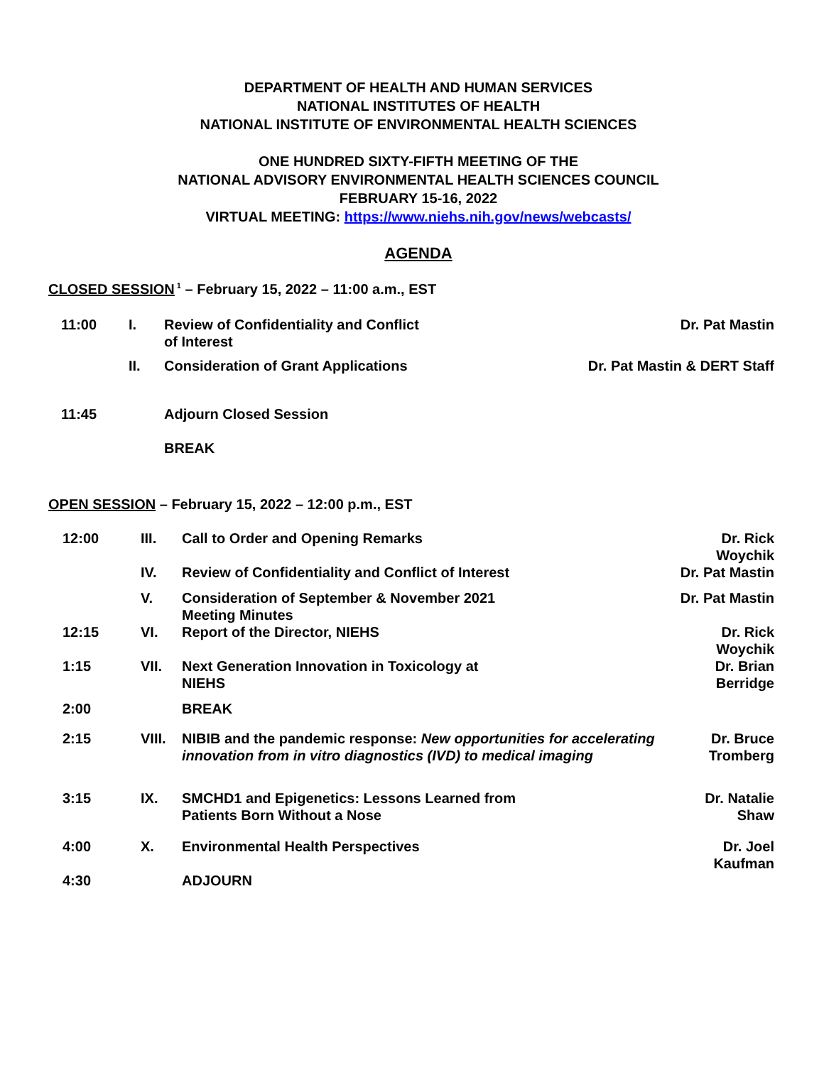DEPARTMENT OF HEALTH AND HUMAN SERVICES
NATIONAL INSTITUTES OF HEALTH
NATIONAL INSTITUTE OF ENVIRONMENTAL HEALTH SCIENCES
ONE HUNDRED SIXTY-FIFTH MEETING OF THE
NATIONAL ADVISORY ENVIRONMENTAL HEALTH SCIENCES COUNCIL
FEBRUARY 15-16, 2022
VIRTUAL MEETING: https://www.niehs.nih.gov/news/webcasts/
AGENDA
CLOSED SESSION<sup>1</sup> – February 15, 2022 – 11:00 a.m., EST
| 11:00 | I. | Review of Confidentiality and Conflict of Interest | Dr. Pat Mastin |
| | II. | Consideration of Grant Applications | Dr. Pat Mastin & DERT Staff |
| 11:45 | | Adjourn Closed Session | |
| | | BREAK | |
OPEN SESSION – February 15, 2022 – 12:00 p.m., EST
| 12:00 | III. | Call to Order and Opening Remarks | Dr. Rick Woychik |
| | IV. | Review of Confidentiality and Conflict of Interest | Dr. Pat Mastin |
| | V. | Consideration of September & November 2021 Meeting Minutes | Dr. Pat Mastin |
| 12:15 | VI. | Report of the Director, NIEHS | Dr. Rick Woychik |
| 1:15 | VII. | Next Generation Innovation in Toxicology at NIEHS | Dr. Brian Berridge |
| 2:00 | | BREAK | |
| 2:15 | VIII. | NIBIB and the pandemic response: New opportunities for accelerating innovation from in vitro diagnostics (IVD) to medical imaging | Dr. Bruce Tromberg |
| 3:15 | IX. | SMCHD1 and Epigenetics: Lessons Learned from Patients Born Without a Nose | Dr. Natalie Shaw |
| 4:00 | X. | Environmental Health Perspectives | Dr. Joel Kaufman |
| 4:30 | | ADJOURN | |